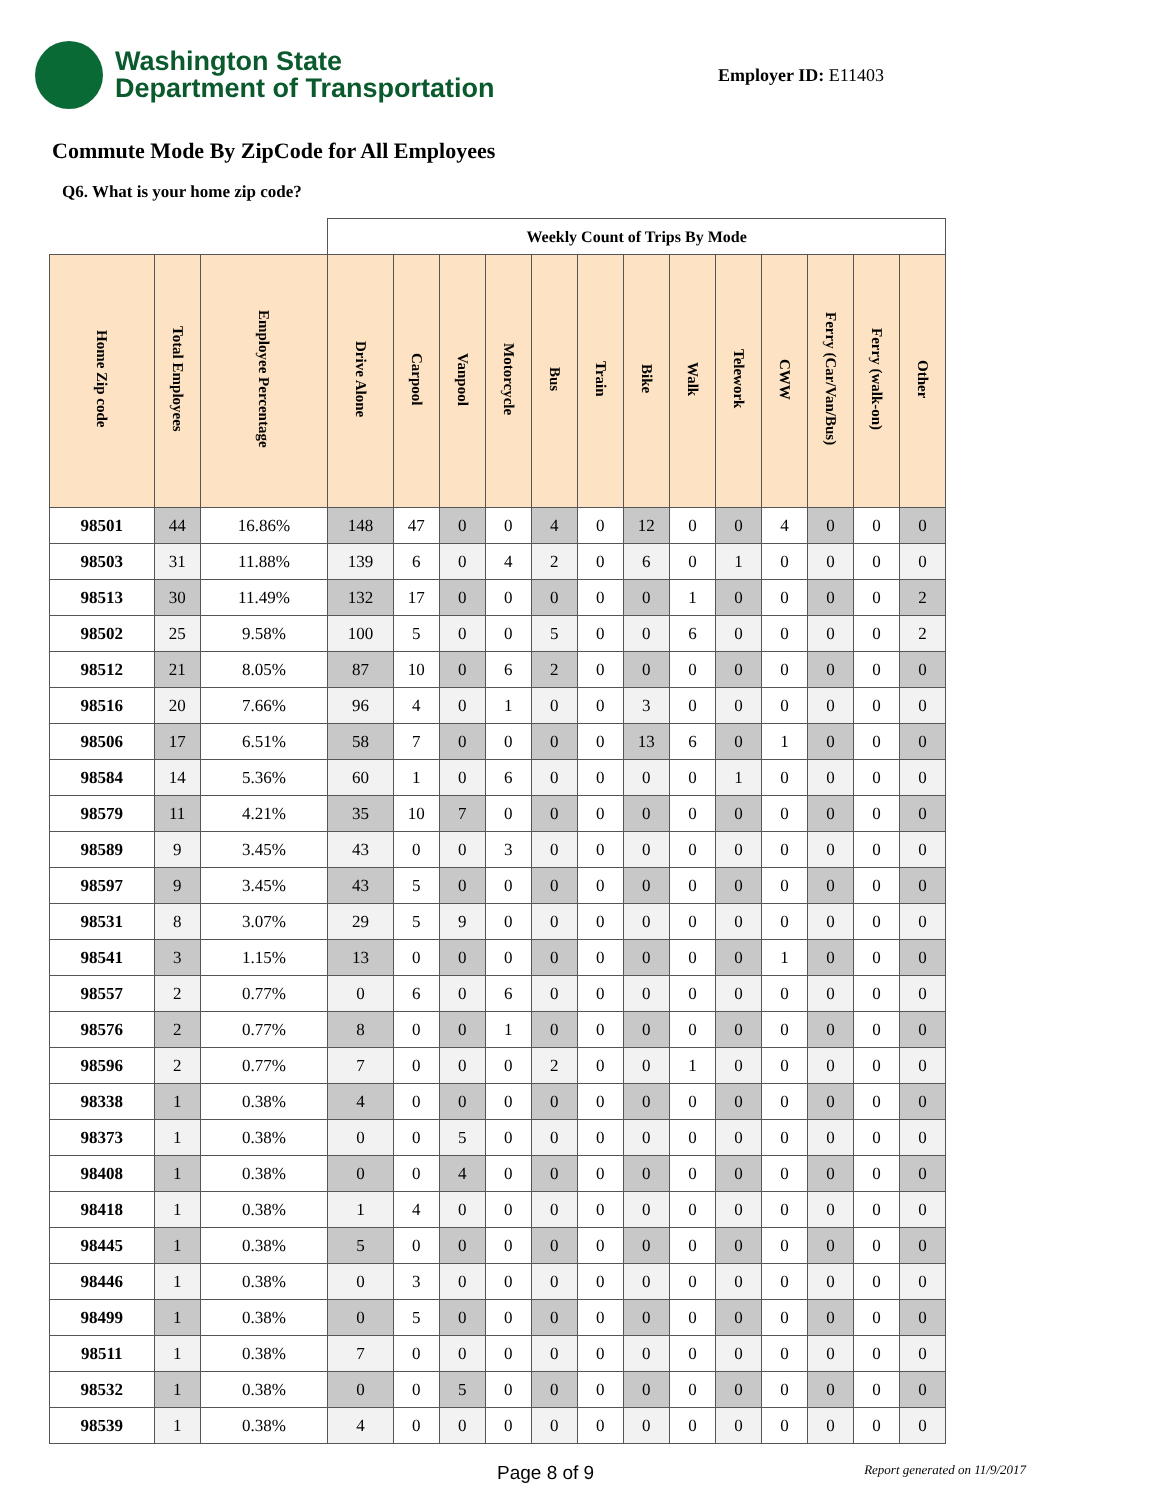Washington State
Department of Transportation
Employer ID: E11403
Commute Mode By ZipCode for All Employees
Q6. What is your home zip code?
| | | | Weekly Count of Trips By Mode | | | | | | | | | | | | |
| Home Zip code | Total Employees | Employee Percentage | Drive Alone | Carpool | Vanpool | Motorcycle | Bus | Train | Bike | Walk | Telework | CWW | Ferry (Car/Van/Bus) | Ferry (walk-on) | Other |
| 98501 | 44 | 16.86% | 148 | 47 | 0 | 0 | 4 | 0 | 12 | 0 | 0 | 4 | 0 | 0 | 0 |
| 98503 | 31 | 11.88% | 139 | 6 | 0 | 4 | 2 | 0 | 6 | 0 | 1 | 0 | 0 | 0 | 0 |
| 98513 | 30 | 11.49% | 132 | 17 | 0 | 0 | 0 | 0 | 0 | 1 | 0 | 0 | 0 | 0 | 2 |
| 98502 | 25 | 9.58% | 100 | 5 | 0 | 0 | 5 | 0 | 0 | 6 | 0 | 0 | 0 | 0 | 2 |
| 98512 | 21 | 8.05% | 87 | 10 | 0 | 6 | 2 | 0 | 0 | 0 | 0 | 0 | 0 | 0 | 0 |
| 98516 | 20 | 7.66% | 96 | 4 | 0 | 1 | 0 | 0 | 3 | 0 | 0 | 0 | 0 | 0 | 0 |
| 98506 | 17 | 6.51% | 58 | 7 | 0 | 0 | 0 | 0 | 13 | 6 | 0 | 1 | 0 | 0 | 0 |
| 98584 | 14 | 5.36% | 60 | 1 | 0 | 6 | 0 | 0 | 0 | 0 | 1 | 0 | 0 | 0 | 0 |
| 98579 | 11 | 4.21% | 35 | 10 | 7 | 0 | 0 | 0 | 0 | 0 | 0 | 0 | 0 | 0 | 0 |
| 98589 | 9 | 3.45% | 43 | 0 | 0 | 3 | 0 | 0 | 0 | 0 | 0 | 0 | 0 | 0 | 0 |
| 98597 | 9 | 3.45% | 43 | 5 | 0 | 0 | 0 | 0 | 0 | 0 | 0 | 0 | 0 | 0 | 0 |
| 98531 | 8 | 3.07% | 29 | 5 | 9 | 0 | 0 | 0 | 0 | 0 | 0 | 0 | 0 | 0 | 0 |
| 98541 | 3 | 1.15% | 13 | 0 | 0 | 0 | 0 | 0 | 0 | 0 | 0 | 1 | 0 | 0 | 0 |
| 98557 | 2 | 0.77% | 0 | 6 | 0 | 6 | 0 | 0 | 0 | 0 | 0 | 0 | 0 | 0 | 0 |
| 98576 | 2 | 0.77% | 8 | 0 | 0 | 1 | 0 | 0 | 0 | 0 | 0 | 0 | 0 | 0 | 0 |
| 98596 | 2 | 0.77% | 7 | 0 | 0 | 0 | 2 | 0 | 0 | 1 | 0 | 0 | 0 | 0 | 0 |
| 98338 | 1 | 0.38% | 4 | 0 | 0 | 0 | 0 | 0 | 0 | 0 | 0 | 0 | 0 | 0 | 0 |
| 98373 | 1 | 0.38% | 0 | 0 | 5 | 0 | 0 | 0 | 0 | 0 | 0 | 0 | 0 | 0 | 0 |
| 98408 | 1 | 0.38% | 0 | 0 | 4 | 0 | 0 | 0 | 0 | 0 | 0 | 0 | 0 | 0 | 0 |
| 98418 | 1 | 0.38% | 1 | 4 | 0 | 0 | 0 | 0 | 0 | 0 | 0 | 0 | 0 | 0 | 0 |
| 98445 | 1 | 0.38% | 5 | 0 | 0 | 0 | 0 | 0 | 0 | 0 | 0 | 0 | 0 | 0 | 0 |
| 98446 | 1 | 0.38% | 0 | 3 | 0 | 0 | 0 | 0 | 0 | 0 | 0 | 0 | 0 | 0 | 0 |
| 98499 | 1 | 0.38% | 0 | 5 | 0 | 0 | 0 | 0 | 0 | 0 | 0 | 0 | 0 | 0 | 0 |
| 98511 | 1 | 0.38% | 7 | 0 | 0 | 0 | 0 | 0 | 0 | 0 | 0 | 0 | 0 | 0 | 0 |
| 98532 | 1 | 0.38% | 0 | 0 | 5 | 0 | 0 | 0 | 0 | 0 | 0 | 0 | 0 | 0 | 0 |
| 98539 | 1 | 0.38% | 4 | 0 | 0 | 0 | 0 | 0 | 0 | 0 | 0 | 0 | 0 | 0 | 0 |
Page 8 of 9 Report generated on 11/9/2017